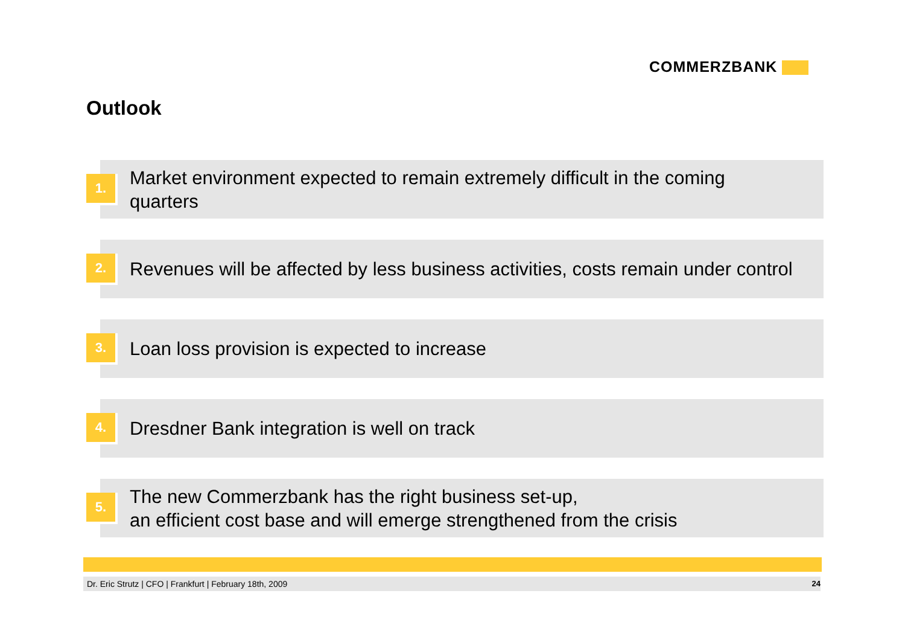COMMERZBANK
Outlook
1.
Market environment expected to remain extremely difficult in the coming
quarters
2.
Revenues will be affected by less business activities, costs remain under control
3.
Loan loss provision is expected to increase
4.
Dresdner Bank integration is well on track
5.
The new Commerzbank has the right business set-up,
an efficient cost base and will emerge strengthened from the crisis
Dr. Eric Strutz | CFO | Frankfurt | February 18th, 2009 24